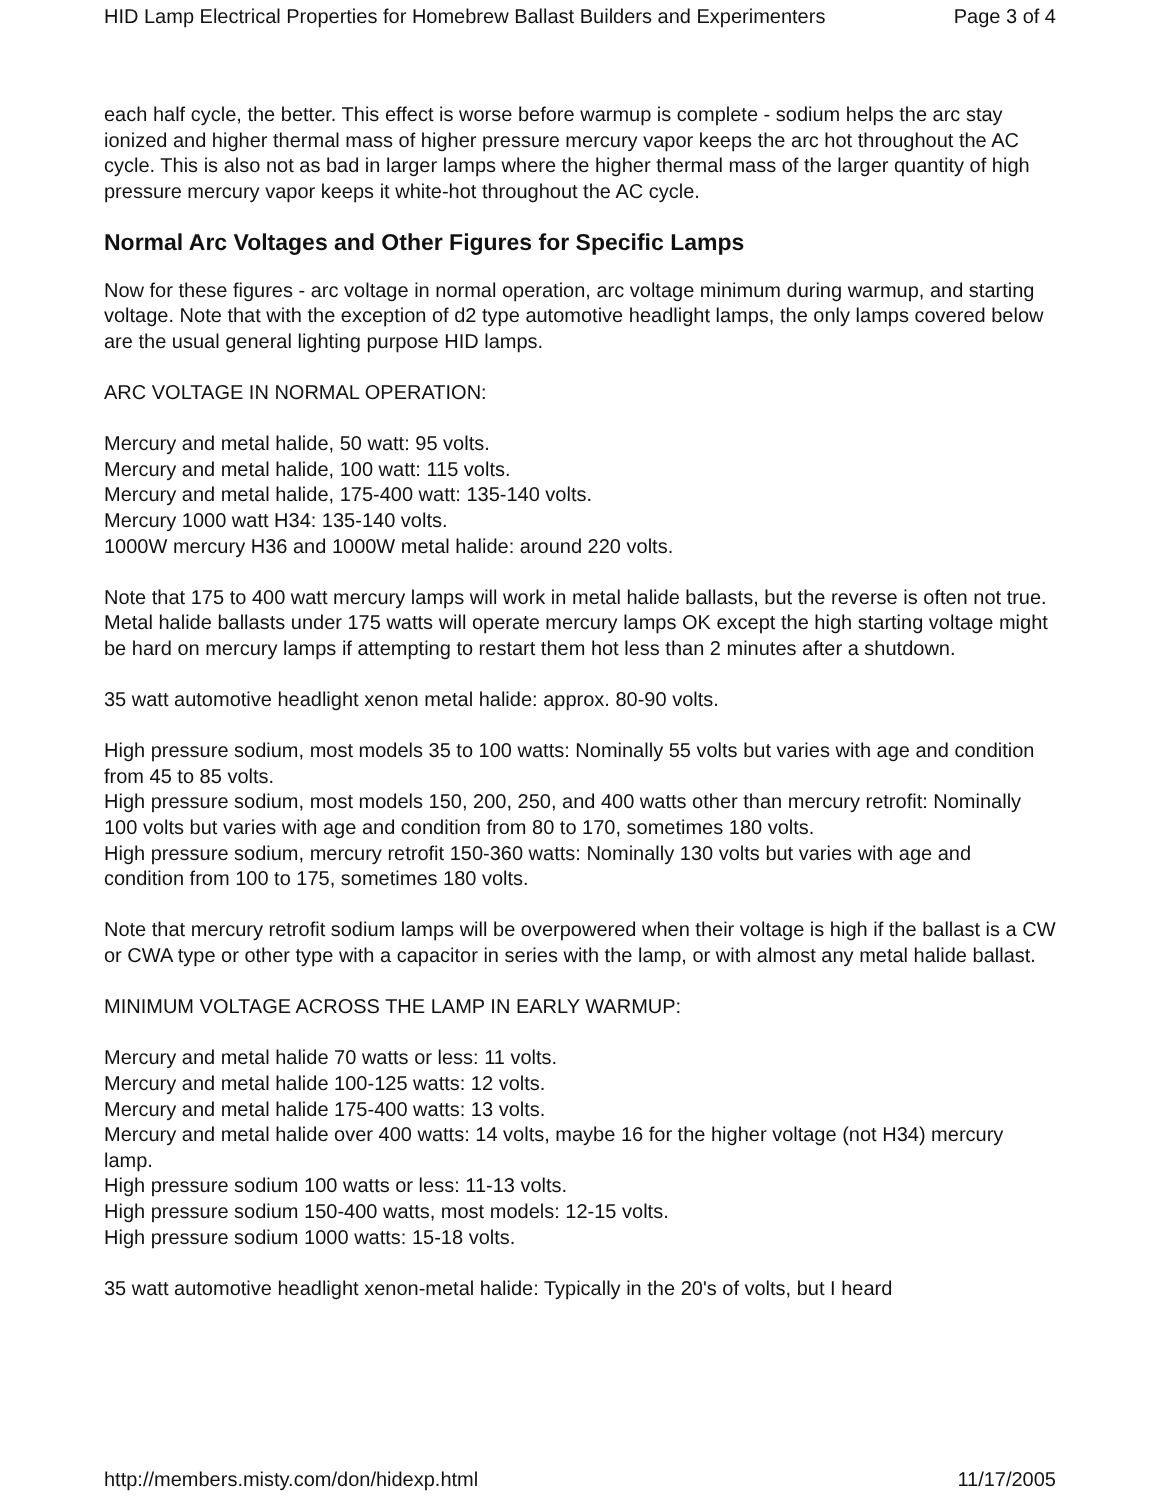HID Lamp Electrical Properties for Homebrew Ballast Builders and Experimenters Page 3 of 4
each half cycle, the better. This effect is worse before warmup is complete - sodium helps the arc stay ionized and higher thermal mass of higher pressure mercury vapor keeps the arc hot throughout the AC cycle. This is also not as bad in larger lamps where the higher thermal mass of the larger quantity of high pressure mercury vapor keeps it white-hot throughout the AC cycle.
Normal Arc Voltages and Other Figures for Specific Lamps
Now for these figures - arc voltage in normal operation, arc voltage minimum during warmup, and starting voltage. Note that with the exception of d2 type automotive headlight lamps, the only lamps covered below are the usual general lighting purpose HID lamps.
ARC VOLTAGE IN NORMAL OPERATION:
Mercury and metal halide, 50 watt: 95 volts.
Mercury and metal halide, 100 watt: 115 volts.
Mercury and metal halide, 175-400 watt: 135-140 volts.
Mercury 1000 watt H34: 135-140 volts.
1000W mercury H36 and 1000W metal halide: around 220 volts.
Note that 175 to 400 watt mercury lamps will work in metal halide ballasts, but the reverse is often not true. Metal halide ballasts under 175 watts will operate mercury lamps OK except the high starting voltage might be hard on mercury lamps if attempting to restart them hot less than 2 minutes after a shutdown.
35 watt automotive headlight xenon metal halide: approx. 80-90 volts.
High pressure sodium, most models 35 to 100 watts: Nominally 55 volts but varies with age and condition from 45 to 85 volts.
High pressure sodium, most models 150, 200, 250, and 400 watts other than mercury retrofit: Nominally 100 volts but varies with age and condition from 80 to 170, sometimes 180 volts.
High pressure sodium, mercury retrofit 150-360 watts: Nominally 130 volts but varies with age and condition from 100 to 175, sometimes 180 volts.
Note that mercury retrofit sodium lamps will be overpowered when their voltage is high if the ballast is a CW or CWA type or other type with a capacitor in series with the lamp, or with almost any metal halide ballast.
MINIMUM VOLTAGE ACROSS THE LAMP IN EARLY WARMUP:
Mercury and metal halide 70 watts or less: 11 volts.
Mercury and metal halide 100-125 watts: 12 volts.
Mercury and metal halide 175-400 watts: 13 volts.
Mercury and metal halide over 400 watts: 14 volts, maybe 16 for the higher voltage (not H34) mercury lamp.
High pressure sodium 100 watts or less: 11-13 volts.
High pressure sodium 150-400 watts, most models: 12-15 volts.
High pressure sodium 1000 watts: 15-18 volts.
35 watt automotive headlight xenon-metal halide: Typically in the 20's of volts, but I heard
http://members.misty.com/don/hidexp.html 11/17/2005